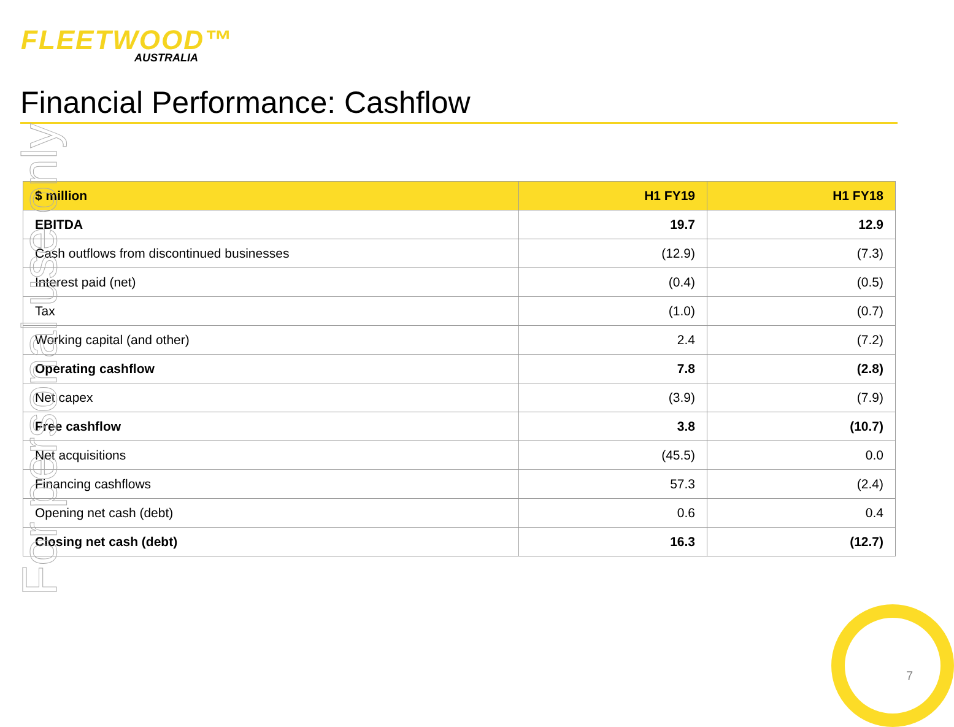FLEETWOOD™
AUSTRALIA
Financial Performance: Cashflow
| $ million | H1 FY19 | H1 FY18 |
| --- | --- | --- |
| EBITDA | 19.7 | 12.9 |
| Cash outflows from discontinued businesses | (12.9) | (7.3) |
| Interest paid (net) | (0.4) | (0.5) |
| Tax | (1.0) | (0.7) |
| Working capital (and other) | 2.4 | (7.2) |
| Operating cashflow | 7.8 | (2.8) |
| Net capex | (3.9) | (7.9) |
| Free cashflow | 3.8 | (10.7) |
| Net acquisitions | (45.5) | 0.0 |
| Financing cashflows | 57.3 | (2.4) |
| Opening net cash (debt) | 0.6 | 0.4 |
| Closing net cash (debt) | 16.3 | (12.7) |
For personal use only
7